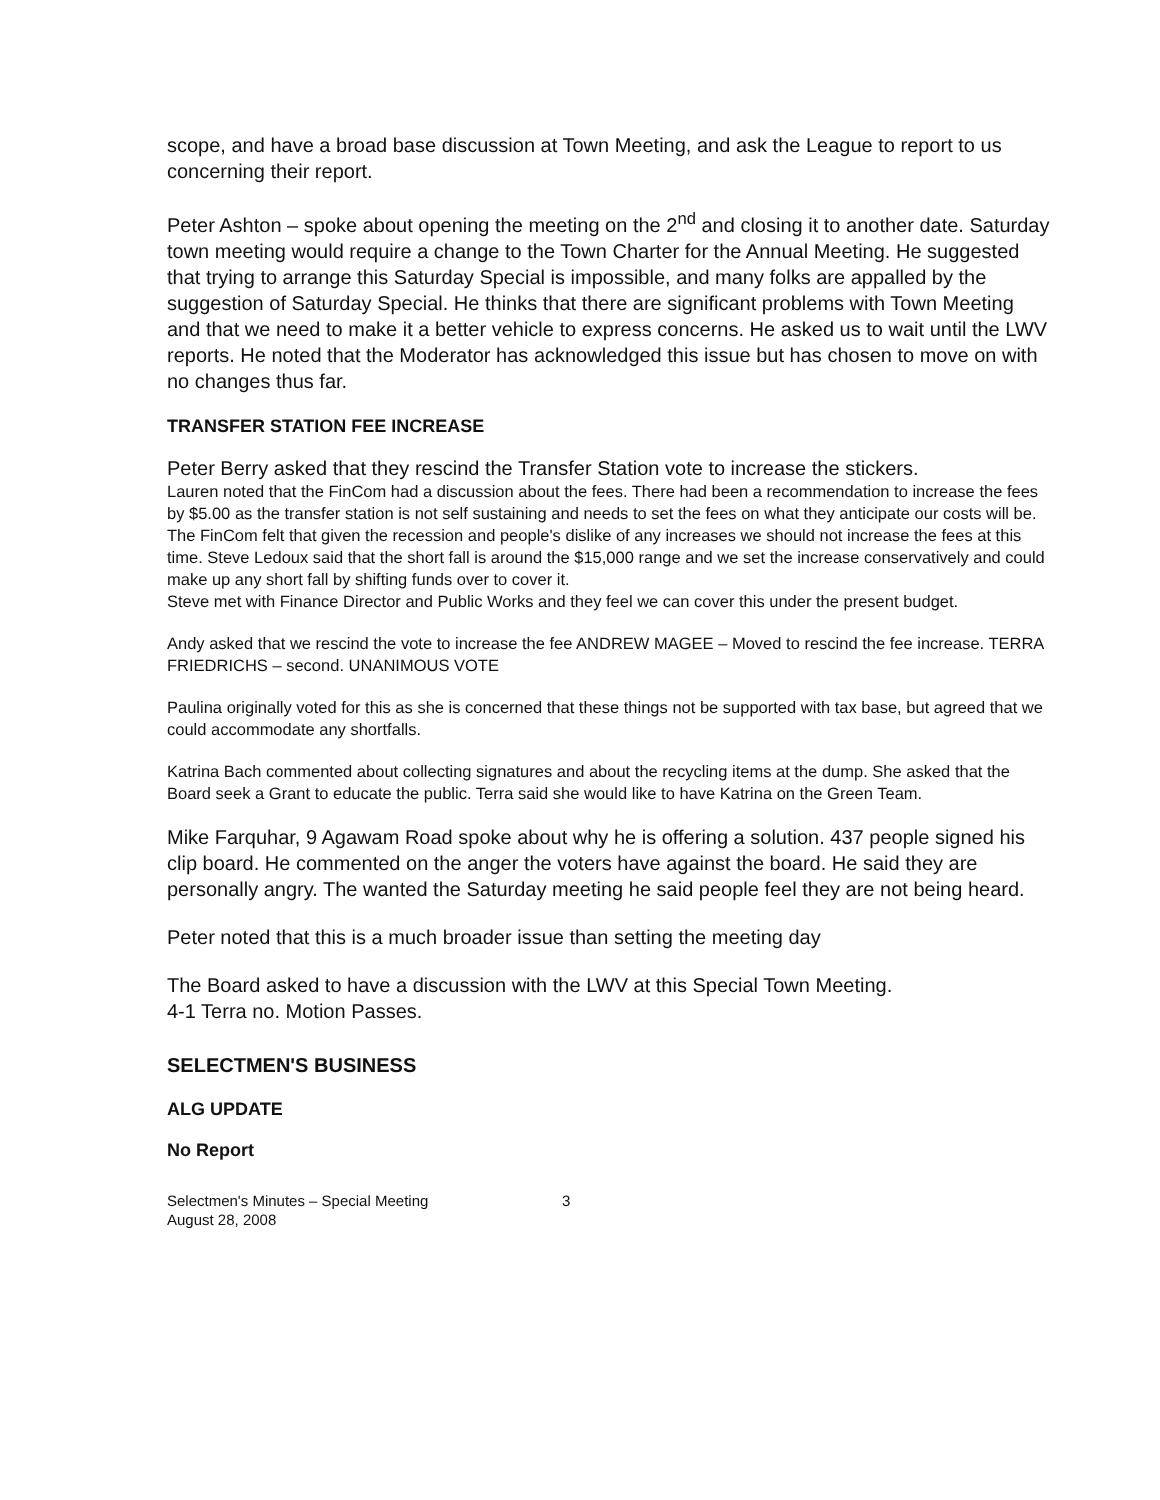scope, and have a broad base discussion at Town Meeting, and ask the League to report to us concerning their report.
Peter Ashton – spoke about opening the meeting on the 2<sup>nd</sup> and closing it to another date. Saturday town meeting would require a change to the Town Charter for the Annual Meeting. He suggested that trying to arrange this Saturday Special is impossible, and many folks are appalled by the suggestion of Saturday Special. He thinks that there are significant problems with Town Meeting and that we need to make it a better vehicle to express concerns. He asked us to wait until the LWV reports. He noted that the Moderator has acknowledged this issue but has chosen to move on with no changes thus far.
TRANSFER STATION FEE INCREASE
Peter Berry asked that they rescind the Transfer Station vote to increase the stickers.
Lauren noted that the FinCom had a discussion about the fees. There had been a recommendation to increase the fees by $5.00 as the transfer station is not self sustaining and needs to set the fees on what they anticipate our costs will be. The FinCom felt that given the recession and people's dislike of any increases we should not increase the fees at this time. Steve Ledoux said that the short fall is around the $15,000 range and we set the increase conservatively and could make up any short fall by shifting funds over to cover it.
Steve met with Finance Director and Public Works and they feel we can cover this under the present budget.
Andy asked that we rescind the vote to increase the fee ANDREW MAGEE – Moved to rescind the fee increase. TERRA FRIEDRICHS – second. UNANIMOUS VOTE
Paulina originally voted for this as she is concerned that these things not be supported with tax base, but agreed that we could accommodate any shortfalls.
Katrina Bach commented about collecting signatures and about the recycling items at the dump. She asked that the Board seek a Grant to educate the public. Terra said she would like to have Katrina on the Green Team.
Mike Farquhar, 9 Agawam Road spoke about why he is offering a solution. 437 people signed his clip board. He commented on the anger the voters have against the board. He said they are personally angry. The wanted the Saturday meeting he said people feel they are not being heard.
Peter noted that this is a much broader issue than setting the meeting day
The Board asked to have a discussion with the LWV at this Special Town Meeting.
4-1 Terra no. Motion Passes.
SELECTMEN'S BUSINESS
ALG UPDATE
No Report
Selectmen's Minutes – Special Meeting
August 28, 2008
3